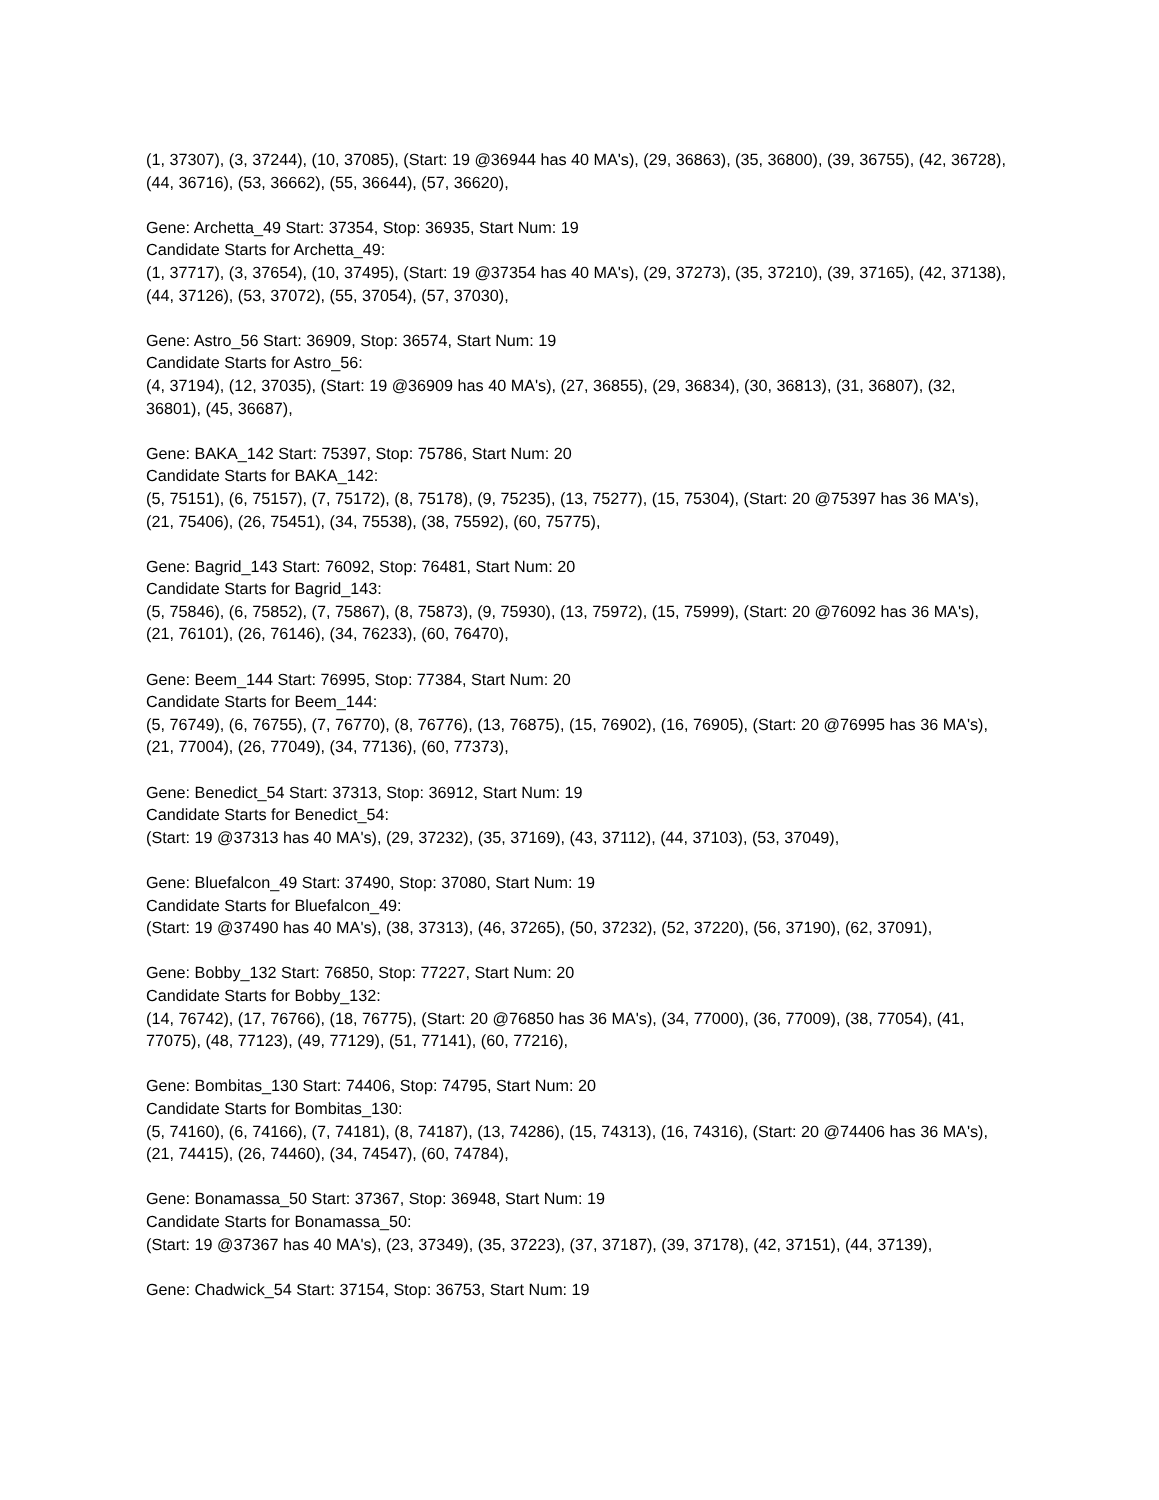(1, 37307), (3, 37244), (10, 37085), (Start: 19 @36944 has 40 MA's), (29, 36863), (35, 36800), (39, 36755), (42, 36728), (44, 36716), (53, 36662), (55, 36644), (57, 36620),
Gene: Archetta_49 Start: 37354, Stop: 36935, Start Num: 19
Candidate Starts for Archetta_49:
(1, 37717), (3, 37654), (10, 37495), (Start: 19 @37354 has 40 MA's), (29, 37273), (35, 37210), (39, 37165), (42, 37138), (44, 37126), (53, 37072), (55, 37054), (57, 37030),
Gene: Astro_56 Start: 36909, Stop: 36574, Start Num: 19
Candidate Starts for Astro_56:
(4, 37194), (12, 37035), (Start: 19 @36909 has 40 MA's), (27, 36855), (29, 36834), (30, 36813), (31, 36807), (32, 36801), (45, 36687),
Gene: BAKA_142 Start: 75397, Stop: 75786, Start Num: 20
Candidate Starts for BAKA_142:
(5, 75151), (6, 75157), (7, 75172), (8, 75178), (9, 75235), (13, 75277), (15, 75304), (Start: 20 @75397 has 36 MA's), (21, 75406), (26, 75451), (34, 75538), (38, 75592), (60, 75775),
Gene: Bagrid_143 Start: 76092, Stop: 76481, Start Num: 20
Candidate Starts for Bagrid_143:
(5, 75846), (6, 75852), (7, 75867), (8, 75873), (9, 75930), (13, 75972), (15, 75999), (Start: 20 @76092 has 36 MA's), (21, 76101), (26, 76146), (34, 76233), (60, 76470),
Gene: Beem_144 Start: 76995, Stop: 77384, Start Num: 20
Candidate Starts for Beem_144:
(5, 76749), (6, 76755), (7, 76770), (8, 76776), (13, 76875), (15, 76902), (16, 76905), (Start: 20 @76995 has 36 MA's), (21, 77004), (26, 77049), (34, 77136), (60, 77373),
Gene: Benedict_54 Start: 37313, Stop: 36912, Start Num: 19
Candidate Starts for Benedict_54:
(Start: 19 @37313 has 40 MA's), (29, 37232), (35, 37169), (43, 37112), (44, 37103), (53, 37049),
Gene: Bluefalcon_49 Start: 37490, Stop: 37080, Start Num: 19
Candidate Starts for Bluefalcon_49:
(Start: 19 @37490 has 40 MA's), (38, 37313), (46, 37265), (50, 37232), (52, 37220), (56, 37190), (62, 37091),
Gene: Bobby_132 Start: 76850, Stop: 77227, Start Num: 20
Candidate Starts for Bobby_132:
(14, 76742), (17, 76766), (18, 76775), (Start: 20 @76850 has 36 MA's), (34, 77000), (36, 77009), (38, 77054), (41, 77075), (48, 77123), (49, 77129), (51, 77141), (60, 77216),
Gene: Bombitas_130 Start: 74406, Stop: 74795, Start Num: 20
Candidate Starts for Bombitas_130:
(5, 74160), (6, 74166), (7, 74181), (8, 74187), (13, 74286), (15, 74313), (16, 74316), (Start: 20 @74406 has 36 MA's), (21, 74415), (26, 74460), (34, 74547), (60, 74784),
Gene: Bonamassa_50 Start: 37367, Stop: 36948, Start Num: 19
Candidate Starts for Bonamassa_50:
(Start: 19 @37367 has 40 MA's), (23, 37349), (35, 37223), (37, 37187), (39, 37178), (42, 37151), (44, 37139),
Gene: Chadwick_54 Start: 37154, Stop: 36753, Start Num: 19